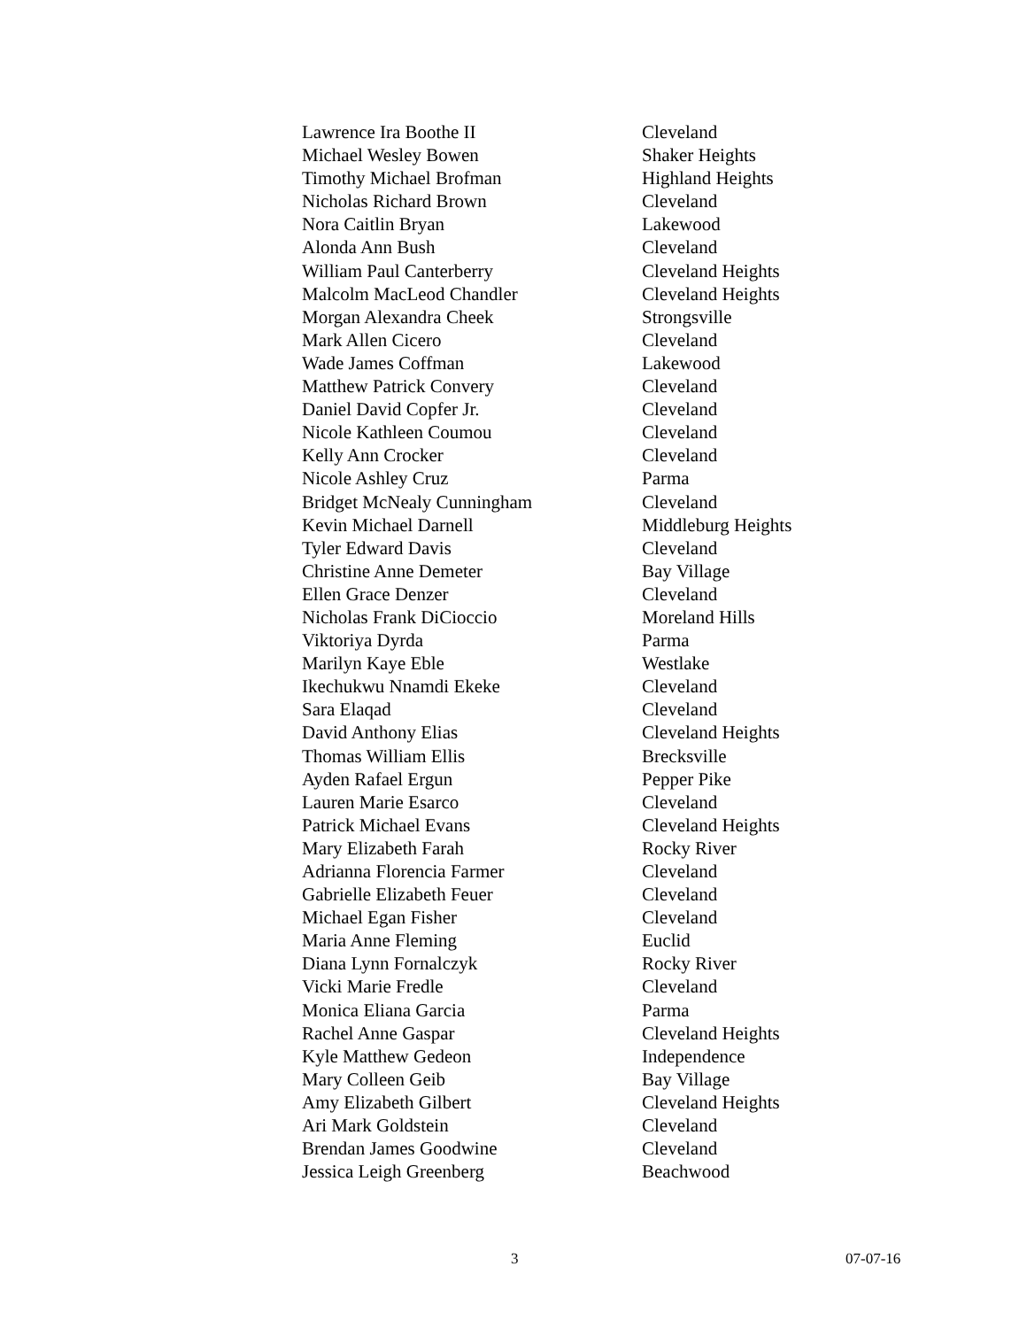| Lawrence Ira Boothe II | Cleveland |
| Michael Wesley Bowen | Shaker Heights |
| Timothy Michael Brofman | Highland Heights |
| Nicholas Richard Brown | Cleveland |
| Nora Caitlin Bryan | Lakewood |
| Alonda Ann Bush | Cleveland |
| William Paul Canterberry | Cleveland Heights |
| Malcolm MacLeod Chandler | Cleveland Heights |
| Morgan Alexandra Cheek | Strongsville |
| Mark Allen Cicero | Cleveland |
| Wade James Coffman | Lakewood |
| Matthew Patrick Convery | Cleveland |
| Daniel David Copfer Jr. | Cleveland |
| Nicole Kathleen Coumou | Cleveland |
| Kelly Ann Crocker | Cleveland |
| Nicole Ashley Cruz | Parma |
| Bridget McNealy Cunningham | Cleveland |
| Kevin Michael Darnell | Middleburg Heights |
| Tyler Edward Davis | Cleveland |
| Christine Anne Demeter | Bay Village |
| Ellen Grace Denzer | Cleveland |
| Nicholas Frank DiCioccio | Moreland Hills |
| Viktoriya Dyrda | Parma |
| Marilyn Kaye Eble | Westlake |
| Ikechukwu Nnamdi Ekeke | Cleveland |
| Sara Elaqad | Cleveland |
| David Anthony Elias | Cleveland Heights |
| Thomas William Ellis | Brecksville |
| Ayden Rafael Ergun | Pepper Pike |
| Lauren Marie Esarco | Cleveland |
| Patrick Michael Evans | Cleveland Heights |
| Mary Elizabeth Farah | Rocky River |
| Adrianna Florencia Farmer | Cleveland |
| Gabrielle Elizabeth Feuer | Cleveland |
| Michael Egan Fisher | Cleveland |
| Maria Anne Fleming | Euclid |
| Diana Lynn Fornalczyk | Rocky River |
| Vicki Marie Fredle | Cleveland |
| Monica Eliana Garcia | Parma |
| Rachel Anne Gaspar | Cleveland Heights |
| Kyle Matthew Gedeon | Independence |
| Mary Colleen Geib | Bay Village |
| Amy Elizabeth Gilbert | Cleveland Heights |
| Ari Mark Goldstein | Cleveland |
| Brendan James Goodwine | Cleveland |
| Jessica Leigh Greenberg | Beachwood |
3 07-07-16